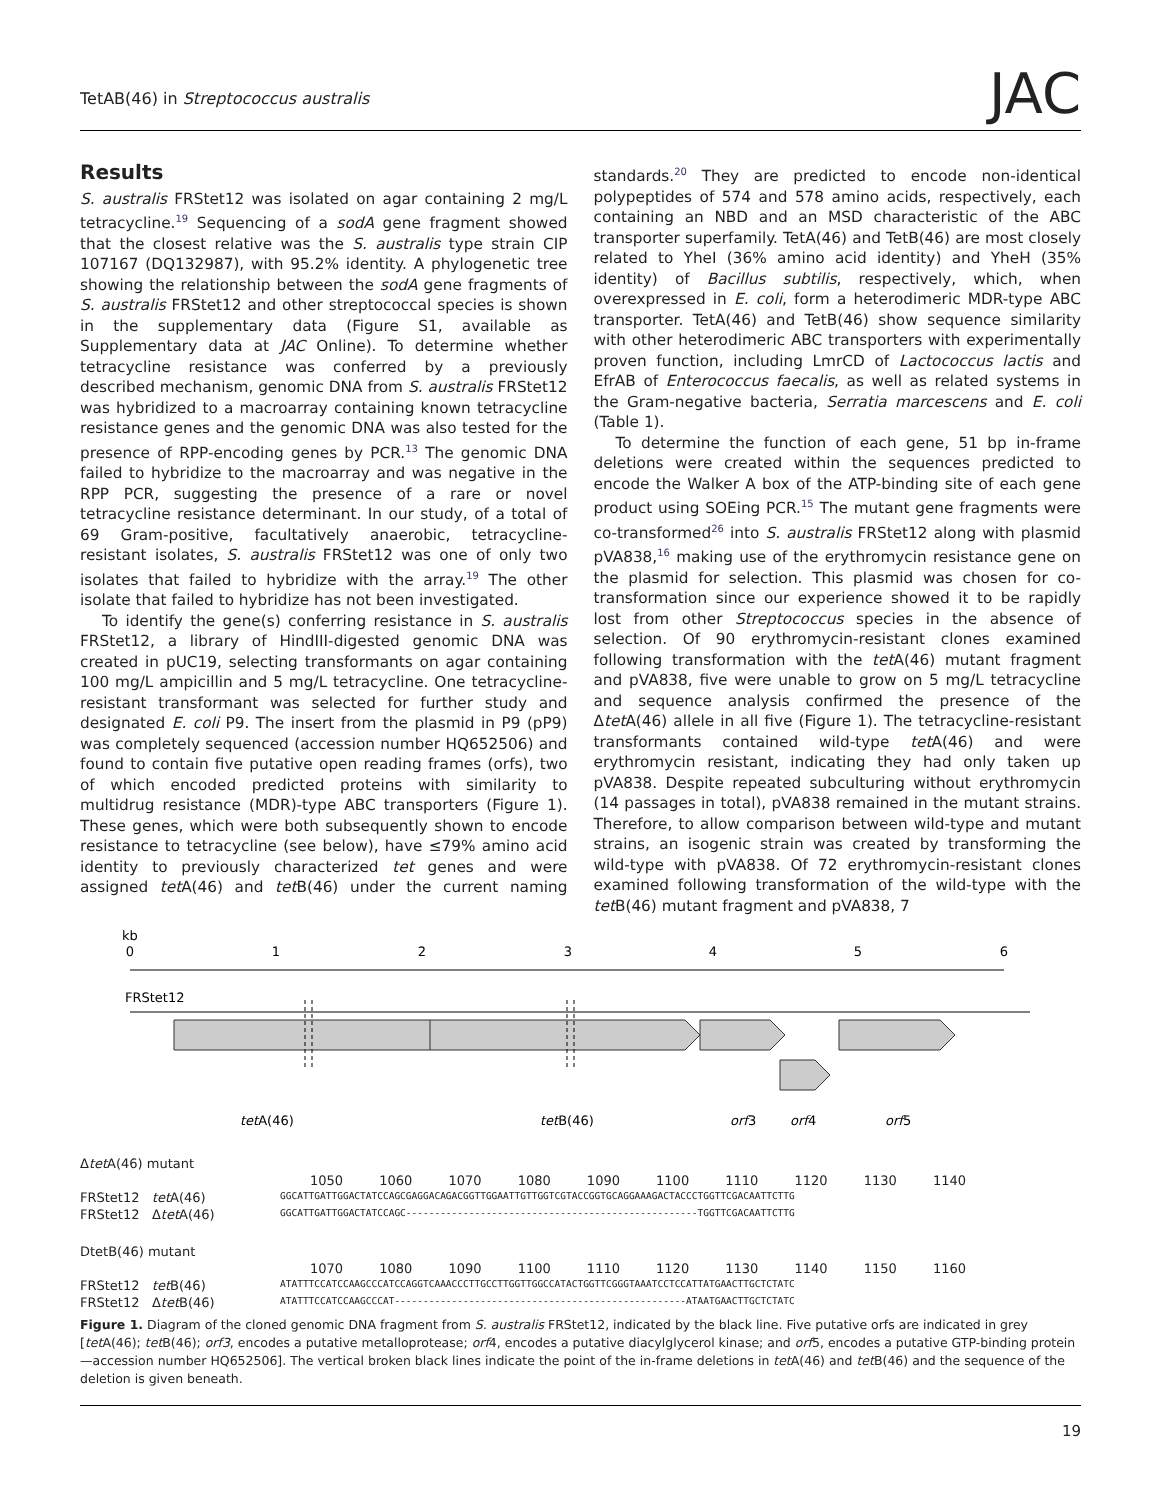TetAB(46) in Streptococcus australis
JAC
Results
S. australis FRStet12 was isolated on agar containing 2 mg/L tetracycline.<sup>19</sup> Sequencing of a sodA gene fragment showed that the closest relative was the S. australis type strain CIP 107167 (DQ132987), with 95.2% identity. A phylogenetic tree showing the relationship between the sodA gene fragments of S. australis FRStet12 and other streptococcal species is shown in the supplementary data (Figure S1, available as Supplementary data at JAC Online). To determine whether tetracycline resistance was conferred by a previously described mechanism, genomic DNA from S. australis FRStet12 was hybridized to a macroarray containing known tetracycline resistance genes and the genomic DNA was also tested for the presence of RPP-encoding genes by PCR.<sup>13</sup> The genomic DNA failed to hybridize to the macroarray and was negative in the RPP PCR, suggesting the presence of a rare or novel tetracycline resistance determinant. In our study, of a total of 69 Gram-positive, facultatively anaerobic, tetracycline-resistant isolates, S. australis FRStet12 was one of only two isolates that failed to hybridize with the array.<sup>19</sup> The other isolate that failed to hybridize has not been investigated.
To identify the gene(s) conferring resistance in S. australis FRStet12, a library of HindIII-digested genomic DNA was created in pUC19, selecting transformants on agar containing 100 mg/L ampicillin and 5 mg/L tetracycline. One tetracycline-resistant transformant was selected for further study and designated E. coli P9. The insert from the plasmid in P9 (pP9) was completely sequenced (accession number HQ652506) and found to contain five putative open reading frames (orfs), two of which encoded predicted proteins with similarity to multidrug resistance (MDR)-type ABC transporters (Figure 1). These genes, which were both subsequently shown to encode resistance to tetracycline (see below), have ≤79% amino acid identity to previously characterized tet genes and were assigned tet A(46) and tet B(46) under the current naming standards.<sup>20</sup> They are predicted to encode non-identical polypeptides of 574 and 578 amino acids, respectively, each containing an NBD and an MSD characteristic of the ABC transporter superfamily. TetA(46) and TetB(46) are most closely related to YheI (36% amino acid identity) and YheH (35% identity) of Bacillus subtilis, respectively, which, when overexpressed in E. coli, form a heterodimeric MDR-type ABC transporter. TetA(46) and TetB(46) show sequence similarity with other heterodimeric ABC transporters with experimentally proven function, including LmrCD of Lactococcus lactis and EfrAB of Enterococcus faecalis, as well as related systems in the Gram-negative bacteria, Serratia marcescens and E. coli (Table 1).
To determine the function of each gene, 51 bp in-frame deletions were created within the sequences predicted to encode the Walker A box of the ATP-binding site of each gene product using SOEing PCR.<sup>15</sup> The mutant gene fragments were co-transformed<sup>26</sup> into S. australis FRStet12 along with plasmid pVA838,<sup>16</sup> making use of the erythromycin resistance gene on the plasmid for selection. This plasmid was chosen for co-transformation since our experience showed it to be rapidly lost from other Streptococcus species in the absence of selection. Of 90 erythromycin-resistant clones examined following transformation with the tet A(46) mutant fragment and pVA838, five were unable to grow on 5 mg/L tetracycline and sequence analysis confirmed the presence of the Δtet A(46) allele in all five (Figure 1). The tetracycline-resistant transformants contained wild-type tet A(46) and were erythromycin resistant, indicating they had only taken up pVA838. Despite repeated subculturing without erythromycin (14 passages in total), pVA838 remained in the mutant strains. Therefore, to allow comparison between wild-type and mutant strains, an isogenic strain was created by transforming the wild-type with pVA838. Of 72 erythromycin-resistant clones examined following transformation of the wild-type with the tet B(46) mutant fragment and pVA838, 7
kb
0
1
2
3
4
5
6
FRStet12
tetA(46)
tetB(46)
orf3
orf4
orf5
Δ tet A(46) mutant
1050 1060 1070 1080 1090 1100 1110 1120 1130 1140
FRStet12 tet A(46) GGCATTGATTGGACTATCCAGCGAGGACAGACGGTTGGAATTGTTGGTCGTACCGGTGCAGGAAAGACTACCCTGGTTCGACAATTCTTG
FRStet12 Δtet A(46) GGCATTGATTGGACTATCCAGC---------------------------------------------------TGGTTCGACAATTCTTG
DtetB(46) mutant
1070 1080 1090 1100 1110 1120 1130 1140 1150 1160
FRStet12 tet B(46) ATATTTCCATCCAAGCCCATCCAGGTCAAACCCTTGCCTTGGTTGGCCATACTGGTTCGGGTAAATCCTCCATTATGAACTTGCTCTATC
FRStet12 Δtet B(46) ATATTTCCATCCAAGCCCAT---------------------------------------------------ATAATGAACTTGCTCTATC
Figure 1. Diagram of the cloned genomic DNA fragment from S. australis FRStet12, indicated by the black line. Five putative orfs are indicated in grey [tet A(46); tet B(46); orf3, encodes a putative metalloprotease; orf4, encodes a putative diacylglycerol kinase; and orf5, encodes a putative GTP-binding protein—accession number HQ652506]. The vertical broken black lines indicate the point of the in-frame deletions in tet A(46) and tet B(46) and the sequence of the deletion is given beneath.
19